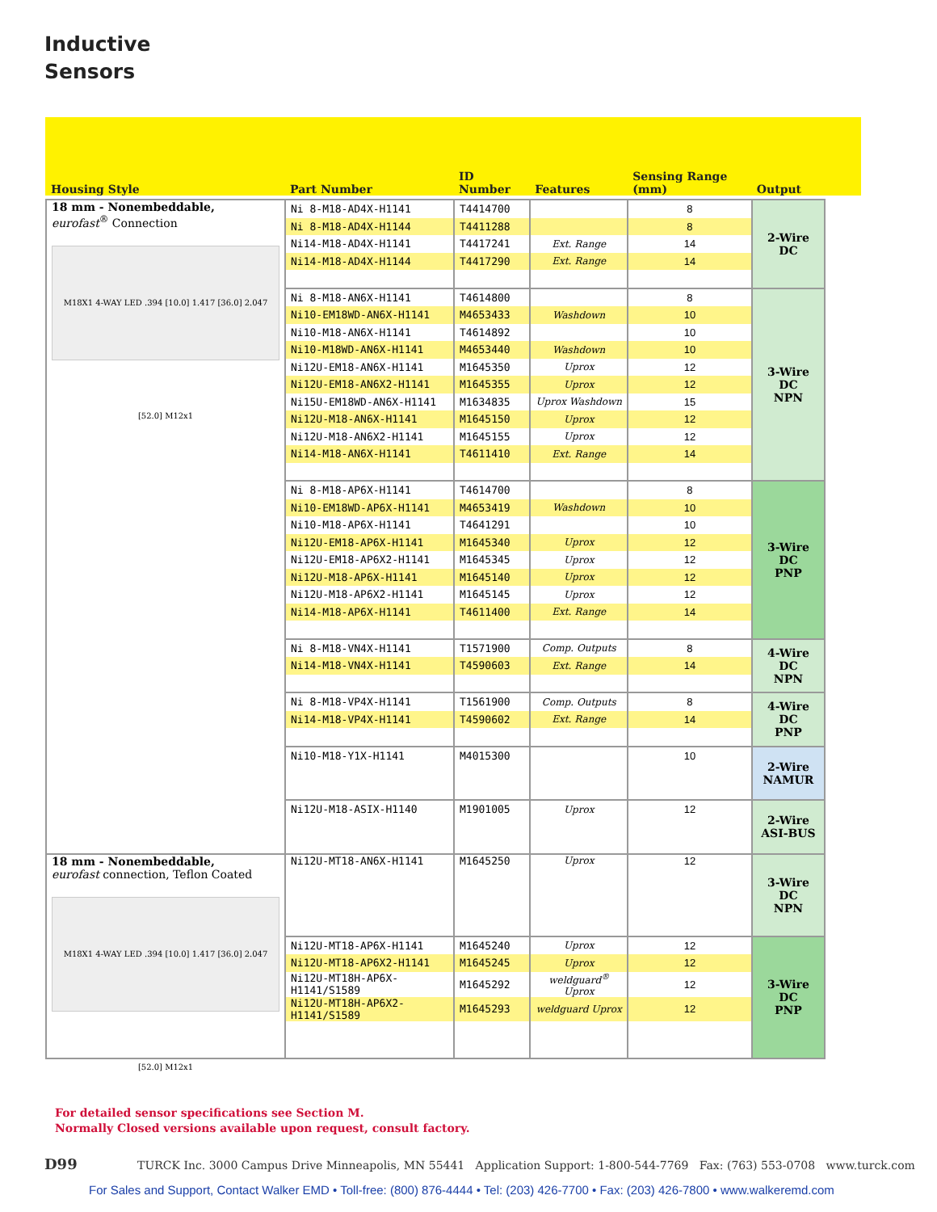Inductive
Sensors
| Housing Style | Part Number | ID Number | Features | Sensing Range (mm) | Output |
| --- | --- | --- | --- | --- | --- |
| 18 mm - Nonembeddable, eurofast<sup>®</sup> Connection M18X1 4-WAY LED .394 [10.0] 1.417 [36.0] 2.047 [52.0] M12x1 | Ni 8-M18-AD4X-H1141 | T4414700 | | 8 | 2-Wire DC |
| | Ni 8-M18-AD4X-H1144 | T4411288 | | 8 | |
| | Ni14-M18-AD4X-H1141 | T4417241 | Ext. Range | 14 | |
| | Ni14-M18-AD4X-H1144 | T4417290 | Ext. Range | 14 | |
| | Ni 8-M18-AN6X-H1141 | T4614800 | | 8 | 3-Wire DC NPN |
| | Ni10-EM18WD-AN6X-H1141 | M4653433 | Washdown | 10 | |
| | Ni10-M18-AN6X-H1141 | T4614892 | | 10 | |
| | Ni10-M18WD-AN6X-H1141 | M4653440 | Washdown | 10 | |
| | Ni12U-EM18-AN6X-H1141 | M1645350 | Uprox | 12 | |
| | Ni12U-EM18-AN6X2-H1141 | M1645355 | Uprox | 12 | |
| | Ni15U-EM18WD-AN6X-H1141 | M1634835 | Uprox Washdown | 15 | |
| | Ni12U-M18-AN6X-H1141 | M1645150 | Uprox | 12 | |
| | Ni12U-M18-AN6X2-H1141 | M1645155 | Uprox | 12 | |
| | Ni14-M18-AN6X-H1141 | T4611410 | Ext. Range | 14 | |
| | Ni 8-M18-AP6X-H1141 | T4614700 | | 8 | 3-Wire DC PNP |
| | Ni10-EM18WD-AP6X-H1141 | M4653419 | Washdown | 10 | |
| | Ni10-M18-AP6X-H1141 | T4641291 | | 10 | |
| | Ni12U-EM18-AP6X-H1141 | M1645340 | Uprox | 12 | |
| | Ni12U-EM18-AP6X2-H1141 | M1645345 | Uprox | 12 | |
| | Ni12U-M18-AP6X-H1141 | M1645140 | Uprox | 12 | |
| | Ni12U-M18-AP6X2-H1141 | M1645145 | Uprox | 12 | |
| | Ni14-M18-AP6X-H1141 | T4611400 | Ext. Range | 14 | |
| | Ni 8-M18-VN4X-H1141 | T1571900 | Comp. Outputs | 8 | 4-Wire DC NPN |
| | Ni14-M18-VN4X-H1141 | T4590603 | Ext. Range | 14 | |
| | Ni 8-M18-VP4X-H1141 | T1561900 | Comp. Outputs | 8 | 4-Wire DC PNP |
| | Ni14-M18-VP4X-H1141 | T4590602 | Ext. Range | 14 | |
| | Ni10-M18-Y1X-H1141 | M4015300 | | 10 | 2-Wire NAMUR |
| | Ni12U-M18-ASIX-H1140 | M1901005 | Uprox | 12 | 2-Wire ASI-BUS |
| 18 mm - Nonembeddable, eurofast connection, Teflon Coated M18X1 4-WAY LED .394 [10.0] 1.417 [36.0] 2.047 [52.0] M12x1 | Ni12U-MT18-AN6X-H1141 | M1645250 | Uprox | 12 | 3-Wire DC NPN |
| | Ni12U-MT18-AP6X-H1141 | M1645240 | Uprox | 12 | 3-Wire DC PNP |
| | Ni12U-MT18-AP6X2-H1141 | M1645245 | Uprox | 12 | |
| | Ni12U-MT18H-AP6X-H1141/S1589 | M1645292 | weldguard<sup>®</sup> Uprox | 12 | |
| | Ni12U-MT18H-AP6X2-H1141/S1589 | M1645293 | weldguard Uprox | 12 | |
For detailed sensor specifications see Section M.
Normally Closed versions available upon request, consult factory.
D99 TURCK Inc. 3000 Campus Drive Minneapolis, MN 55441 Application Support: 1-800-544-7769 Fax: (763) 553-0708 www.turck.com
For Sales and Support, Contact Walker EMD • Toll-free: (800) 876-4444 • Tel: (203) 426-7700 • Fax: (203) 426-7800 • www.walkeremd.com